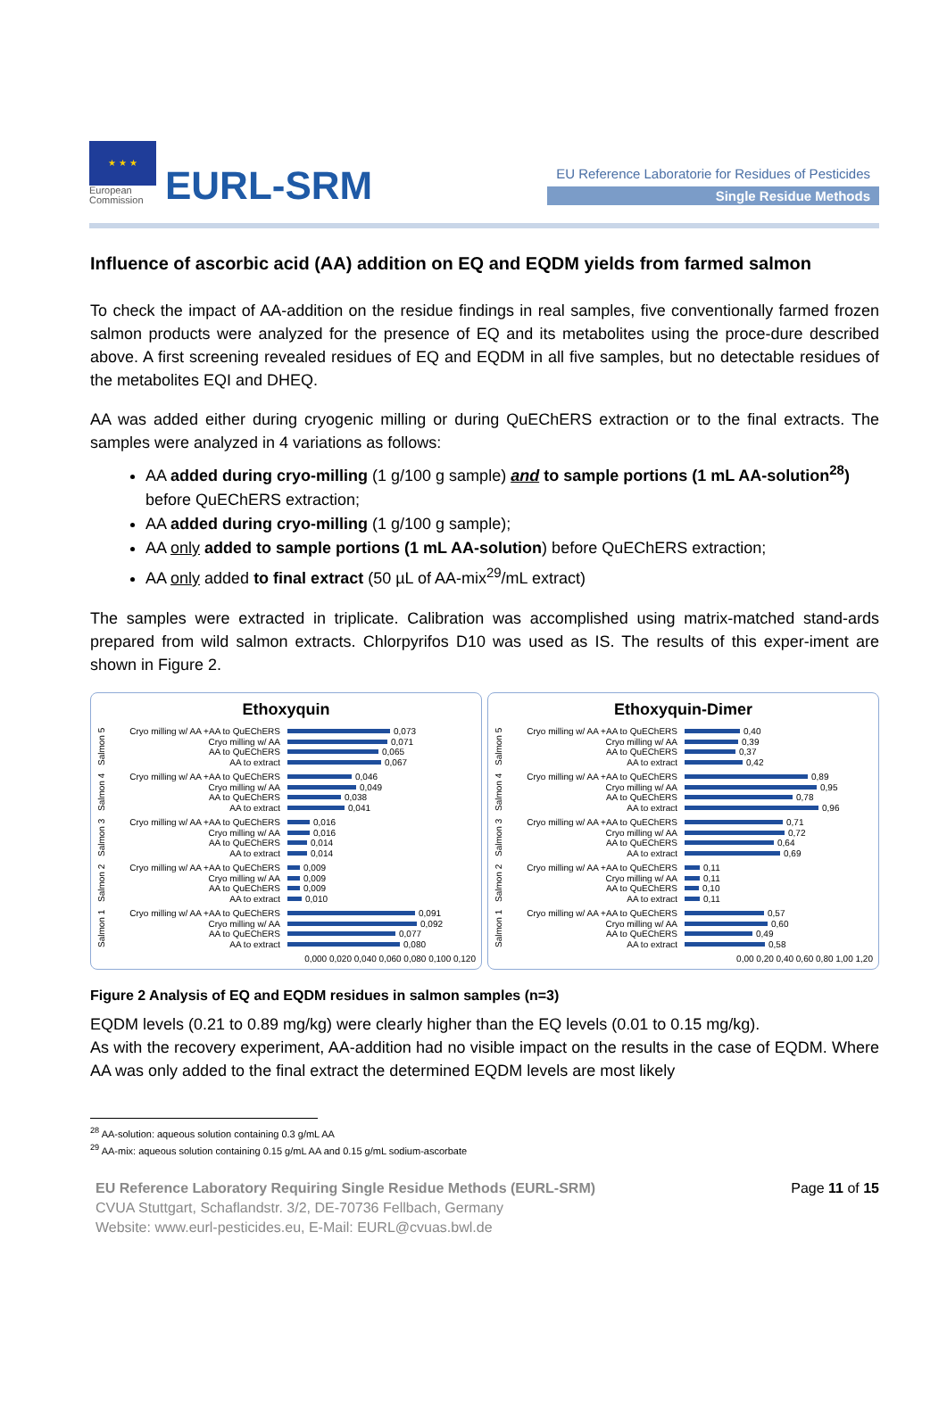★ ★ ★
European Commission
EURL-SRM
EU Reference Laboratorie for Residues of Pesticides
Single Residue Methods
Influence of ascorbic acid (AA) addition on EQ and EQDM yields from farmed salmon
To check the impact of AA-addition on the residue findings in real samples, five conventionally farmed frozen salmon products were analyzed for the presence of EQ and its metabolites using the proce-dure described above. A first screening revealed residues of EQ and EQDM in all five samples, but no detectable residues of the metabolites EQI and DHEQ.
AA was added either during cryogenic milling or during QuEChERS extraction or to the final extracts. The samples were analyzed in 4 variations as follows:
AA added during cryo-milling (1 g/100 g sample) and to sample portions (1 mL AA-solution<sup>28</sup>) before QuEChERS extraction;
AA added during cryo-milling (1 g/100 g sample);
AA only added to sample portions (1 mL AA-solution) before QuEChERS extraction;
AA only added to final extract (50 µL of AA-mix<sup>29</sup>/mL extract)
The samples were extracted in triplicate. Calibration was accomplished using matrix-matched stand-ards prepared from wild salmon extracts. Chlorpyrifos D10 was used as IS. The results of this exper-iment are shown in Figure 2.
Ethoxyquin
Salmon 5
Cryo milling w/ AA +AA to QuEChERS 0,073
Cryo milling w/ AA 0,071
AA to QuEChERS 0,065
AA to extract 0,067
Salmon 4
Cryo milling w/ AA +AA to QuEChERS 0,046
Cryo milling w/ AA 0,049
AA to QuEChERS 0,038
AA to extract 0,041
Salmon 3
Cryo milling w/ AA +AA to QuEChERS 0,016
Cryo milling w/ AA 0,016
AA to QuEChERS 0,014
AA to extract 0,014
Salmon 2
Cryo milling w/ AA +AA to QuEChERS 0,009
Cryo milling w/ AA 0,009
AA to QuEChERS 0,009
AA to extract 0,010
Salmon 1
Cryo milling w/ AA +AA to QuEChERS 0,091
Cryo milling w/ AA 0,092
AA to QuEChERS 0,077
AA to extract 0,080
0,000 0,020 0,040 0,060 0,080 0,100 0,120
Ethoxyquin-Dimer
Salmon 5
Cryo milling w/ AA +AA to QuEChERS 0,40
Cryo milling w/ AA 0,39
AA to QuEChERS 0,37
AA to extract 0,42
Salmon 4
Cryo milling w/ AA +AA to QuEChERS 0,89
Cryo milling w/ AA 0,95
AA to QuEChERS 0,78
AA to extract 0,96
Salmon 3
Cryo milling w/ AA +AA to QuEChERS 0,71
Cryo milling w/ AA 0,72
AA to QuEChERS 0,64
AA to extract 0,69
Salmon 2
Cryo milling w/ AA +AA to QuEChERS 0,11
Cryo milling w/ AA 0,11
AA to QuEChERS 0,10
AA to extract 0,11
Salmon 1
Cryo milling w/ AA +AA to QuEChERS 0,57
Cryo milling w/ AA 0,60
AA to QuEChERS 0,49
AA to extract 0,58
0,00 0,20 0,40 0,60 0,80 1,00 1,20
Figure 2 Analysis of EQ and EQDM residues in salmon samples (n=3)
EQDM levels (0.21 to 0.89 mg/kg) were clearly higher than the EQ levels (0.01 to 0.15 mg/kg).
As with the recovery experiment, AA-addition had no visible impact on the results in the case of EQDM. Where AA was only added to the final extract the determined EQDM levels are most likely
<sup>28</sup> AA-solution: aqueous solution containing 0.3 g/mL AA
<sup>29</sup> AA-mix: aqueous solution containing 0.15 g/mL AA and 0.15 g/mL sodium-ascorbate
EU Reference Laboratory Requiring Single Residue Methods (EURL-SRM)
CVUA Stuttgart, Schaflandstr. 3/2, DE-70736 Fellbach, Germany
Website: www.eurl-pesticides.eu, E-Mail: EURL@cvuas.bwl.de
Page 11 of 15